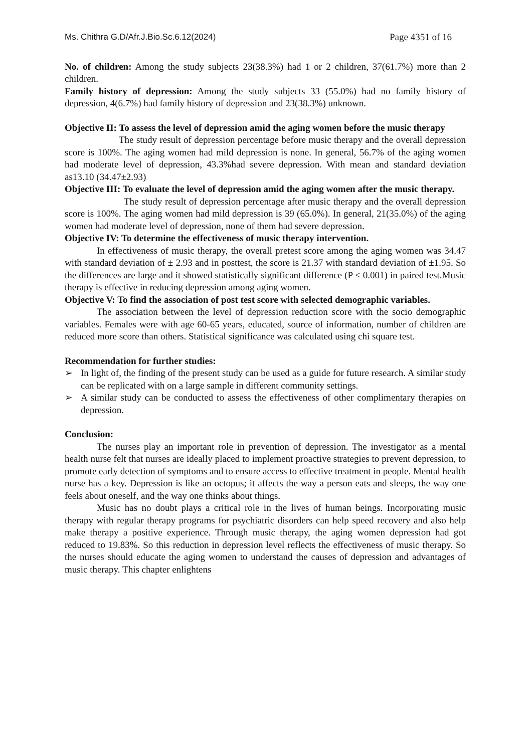Ms. Chithra G.D/Afr.J.Bio.Sc.6.12(2024) Page 4351 of 16
No. of children: Among the study subjects 23(38.3%) had 1 or 2 children, 37(61.7%) more than 2 children.
Family history of depression: Among the study subjects 33 (55.0%) had no family history of depression, 4(6.7%) had family history of depression and 23(38.3%) unknown.
Objective II: To assess the level of depression amid the aging women before the music therapy
The study result of depression percentage before music therapy and the overall depression score is 100%. The aging women had mild depression is none. In general, 56.7% of the aging women had moderate level of depression, 43.3%had severe depression. With mean and standard deviation as13.10 (34.47±2.93)
Objective III: To evaluate the level of depression amid the aging women after the music therapy.
The study result of depression percentage after music therapy and the overall depression score is 100%. The aging women had mild depression is 39 (65.0%). In general, 21(35.0%) of the aging women had moderate level of depression, none of them had severe depression.
Objective IV: To determine the effectiveness of music therapy intervention.
In effectiveness of music therapy, the overall pretest score among the aging women was 34.47 with standard deviation of ± 2.93 and in posttest, the score is 21.37 with standard deviation of ±1.95. So the differences are large and it showed statistically significant difference (P ≤ 0.001) in paired test.Music therapy is effective in reducing depression among aging women.
Objective V: To find the association of post test score with selected demographic variables.
The association between the level of depression reduction score with the socio demographic variables. Females were with age 60-65 years, educated, source of information, number of children are reduced more score than others. Statistical significance was calculated using chi square test.
Recommendation for further studies:
➢ In light of, the finding of the present study can be used as a guide for future research. A similar study can be replicated with on a large sample in different community settings.
➢ A similar study can be conducted to assess the effectiveness of other complimentary therapies on depression.
Conclusion:
The nurses play an important role in prevention of depression. The investigator as a mental health nurse felt that nurses are ideally placed to implement proactive strategies to prevent depression, to promote early detection of symptoms and to ensure access to effective treatment in people. Mental health nurse has a key. Depression is like an octopus; it affects the way a person eats and sleeps, the way one feels about oneself, and the way one thinks about things.
Music has no doubt plays a critical role in the lives of human beings. Incorporating music therapy with regular therapy programs for psychiatric disorders can help speed recovery and also help make therapy a positive experience. Through music therapy, the aging women depression had got reduced to 19.83%. So this reduction in depression level reflects the effectiveness of music therapy. So the nurses should educate the aging women to understand the causes of depression and advantages of music therapy. This chapter enlightens